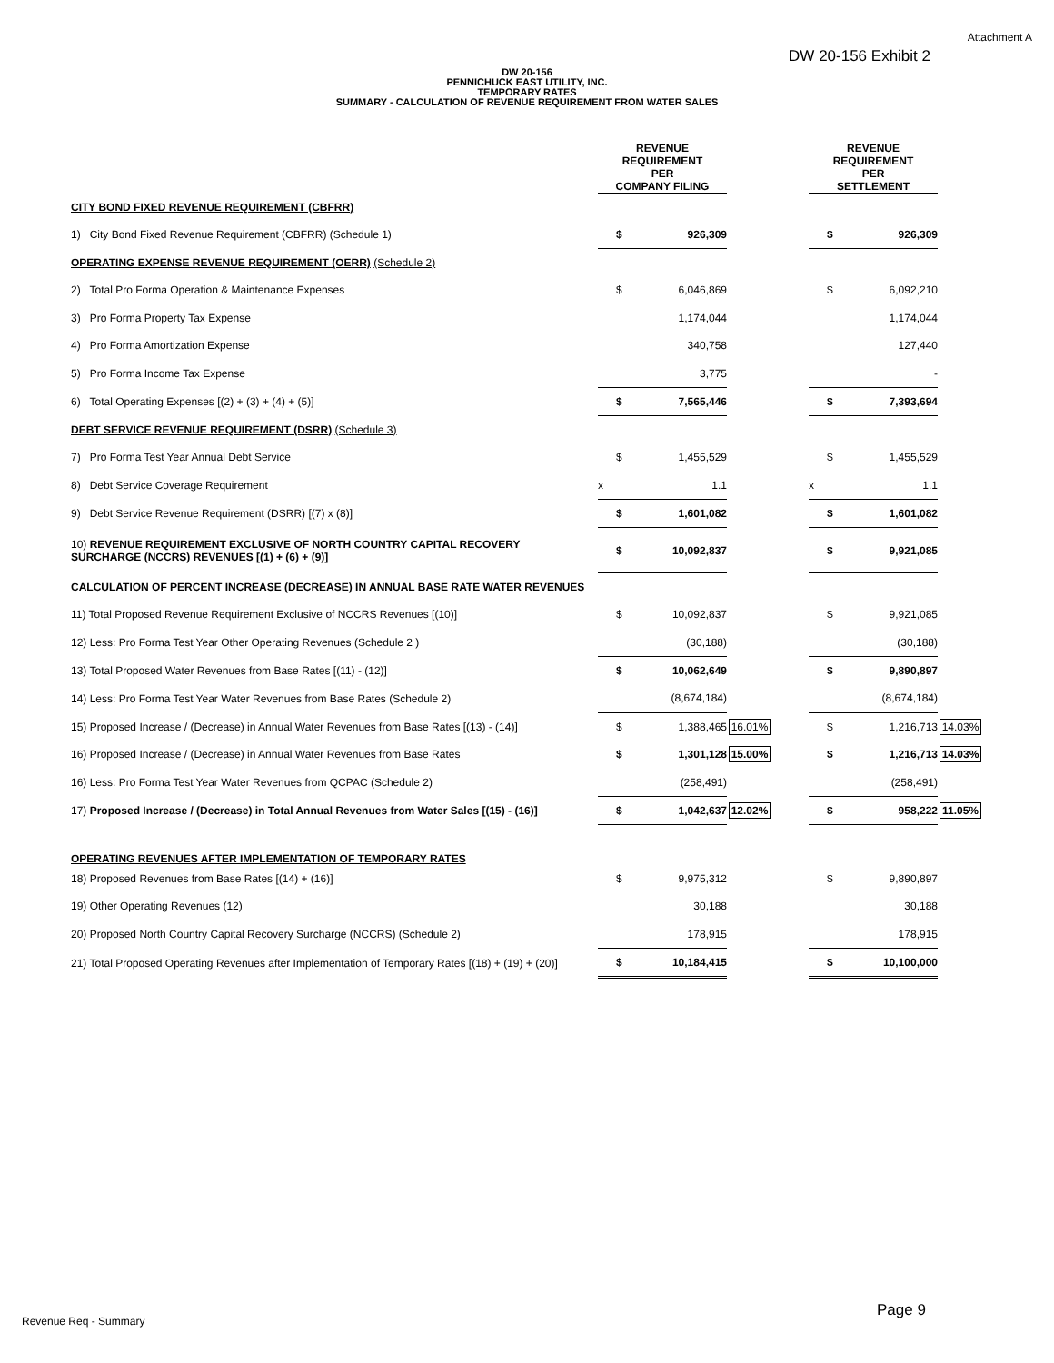Attachment A
DW 20-156 Exhibit 2
DW 20-156
PENNICHUCK EAST UTILITY, INC.
TEMPORARY RATES
SUMMARY - CALCULATION OF REVENUE REQUIREMENT FROM WATER SALES
| | REVENUE REQUIREMENT PER COMPANY FILING | | | | REVENUE REQUIREMENT PER SETTLEMENT | | |
| --- | --- | --- | --- | --- | --- | --- | --- |
| CITY BOND FIXED REVENUE REQUIREMENT (CBFRR) | | | | | | | |
| 1) City Bond Fixed Revenue Requirement (CBFRR) (Schedule 1) | $ | 926,309 | | | $ | 926,309 | |
| OPERATING EXPENSE REVENUE REQUIREMENT (OERR) (Schedule 2) | | | | | | | |
| 2) Total Pro Forma Operation & Maintenance Expenses | $ | 6,046,869 | | | $ | 6,092,210 | |
| 3) Pro Forma Property Tax Expense | | 1,174,044 | | | | 1,174,044 | |
| 4) Pro Forma Amortization Expense | | 340,758 | | | | 127,440 | |
| 5) Pro Forma Income Tax Expense | | 3,775 | | | | - | |
| 6) Total Operating Expenses [(2) + (3) + (4) + (5)] | $ | 7,565,446 | | | $ | 7,393,694 | |
| DEBT SERVICE REVENUE REQUIREMENT (DSRR) (Schedule 3) | | | | | | | |
| 7) Pro Forma Test Year Annual Debt Service | $ | 1,455,529 | | | $ | 1,455,529 | |
| 8) Debt Service Coverage Requirement | x | 1.1 | | | x | 1.1 | |
| 9) Debt Service Revenue Requirement (DSRR) [(7) x (8)] | $ | 1,601,082 | | | $ | 1,601,082 | |
| 10) REVENUE REQUIREMENT EXCLUSIVE OF NORTH COUNTRY CAPITAL RECOVERY SURCHARGE (NCCRS) REVENUES [(1) + (6) + (9)] | $ | 10,092,837 | | | $ | 9,921,085 | |
| CALCULATION OF PERCENT INCREASE (DECREASE) IN ANNUAL BASE RATE WATER REVENUES | | | | | | | |
| 11) Total Proposed Revenue Requirement Exclusive of NCCRS Revenues [(10)] | $ | 10,092,837 | | | $ | 9,921,085 | |
| 12) Less: Pro Forma Test Year Other Operating Revenues (Schedule 2 ) | | (30,188) | | | | (30,188) | |
| 13) Total Proposed Water Revenues from Base Rates [(11) - (12)] | $ | 10,062,649 | | | $ | 9,890,897 | |
| 14) Less: Pro Forma Test Year Water Revenues from Base Rates (Schedule 2) | | (8,674,184) | | | | (8,674,184) | |
| 15) Proposed Increase / (Decrease) in Annual Water Revenues from Base Rates [(13) - (14)] | $ | 1,388,465 | 16.01% | | $ | 1,216,713 | 14.03% |
| 16) Proposed Increase / (Decrease) in Annual Water Revenues from Base Rates | $ | 1,301,128 | 15.00% | | $ | 1,216,713 | 14.03% |
| 16) Less: Pro Forma Test Year Water Revenues from QCPAC (Schedule 2) | | (258,491) | | | | (258,491) | |
| 17) Proposed Increase / (Decrease) in Total Annual Revenues from Water Sales [(15) - (16)] | $ | 1,042,637 | 12.02% | | $ | 958,222 | 11.05% |
| OPERATING REVENUES AFTER IMPLEMENTATION OF TEMPORARY RATES | | | | | | | |
| 18) Proposed Revenues from Base Rates [(14) + (16)] | $ | 9,975,312 | | | $ | 9,890,897 | |
| 19) Other Operating Revenues (12) | | 30,188 | | | | 30,188 | |
| 20) Proposed North Country Capital Recovery Surcharge (NCCRS) (Schedule 2) | | 178,915 | | | | 178,915 | |
| 21) Total Proposed Operating Revenues after Implementation of Temporary Rates [(18) + (19) + (20)] | $ | 10,184,415 | | | $ | 10,100,000 | |
Revenue Req - Summary
Page 9